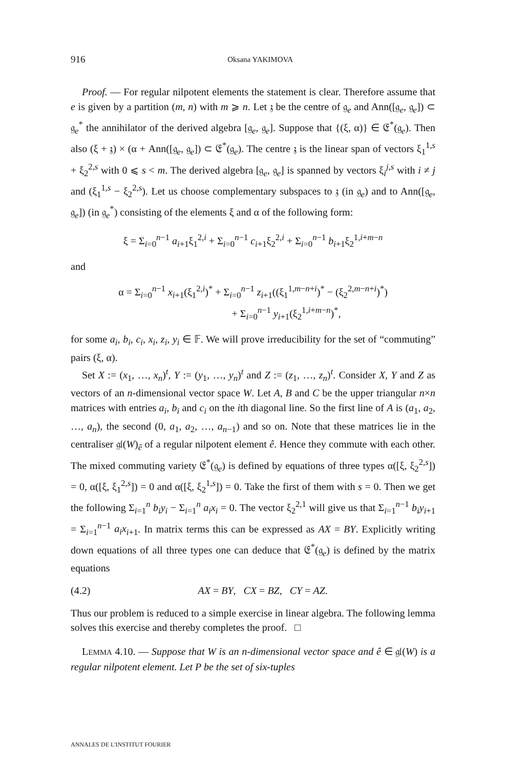916 Oksana YAKIMOVA
Proof. — For regular nilpotent elements the statement is clear. Therefore assume that e is given by a partition (m, n) with m ⩾ n. Let 𝔷 be the centre of 𝔤<sub>e</sub> and Ann([𝔤<sub>e</sub>, 𝔤<sub>e</sub>]) ⊂ 𝔤<sub>e</sub><sup>*</sup> the annihilator of the derived algebra [𝔤<sub>e</sub>, 𝔤<sub>e</sub>]. Suppose that {(ξ, α)} ∈ 𝔈<sup>*</sup>(𝔤<sub>e</sub>). Then also (ξ + 𝔷) × (α + Ann([𝔤<sub>e</sub>, 𝔤<sub>e</sub>]) ⊂ 𝔈<sup>*</sup>(𝔤<sub>e</sub>). The centre 𝔷 is the linear span of vectors ξ<sub>1</sub><sup>1,s</sup> + ξ<sub>2</sub><sup>2,s</sup> with 0 ⩽ s < m. The derived algebra [𝔤<sub>e</sub>, 𝔤<sub>e</sub>] is spanned by vectors ξ<sub>i</sub><sup>j,s</sup> with i ≠ j and (ξ<sub>1</sub><sup>1,s</sup> − ξ<sub>2</sub><sup>2,s</sup>). Let us choose complementary subspaces to 𝔷 (in 𝔤<sub>e</sub>) and to Ann([𝔤<sub>e</sub>, 𝔤<sub>e</sub>]) (in 𝔤<sub>e</sub><sup>*</sup>) consisting of the elements ξ and α of the following form:
ξ = Σ<sub>i=0</sub><sup>n−1</sup> a<sub>i+1</sub>ξ<sub>1</sub><sup>2,i</sup> + Σ<sub>i=0</sub><sup>n−1</sup> c<sub>i+1</sub>ξ<sub>2</sub><sup>2,i</sup> + Σ<sub>i=0</sub><sup>n−1</sup> b<sub>i+1</sub>ξ<sub>2</sub><sup>1,i+m−n</sup>
and
α = Σ<sub>i=0</sub><sup>n−1</sup> x<sub>i+1</sub>(ξ<sub>1</sub><sup>2,i</sup>)<sup>*</sup> + Σ<sub>i=0</sub><sup>n−1</sup> z<sub>i+1</sub>((ξ<sub>1</sub><sup>1,m−n+i</sup>)<sup>*</sup> − (ξ<sub>2</sub><sup>2,m−n+i</sup>)<sup>*</sup>)
+ Σ<sub>i=0</sub><sup>n−1</sup> y<sub>i+1</sub>(ξ<sub>2</sub><sup>1,i+m−n</sup>)<sup>*</sup>,
for some a<sub>i</sub>, b<sub>i</sub>, c<sub>i</sub>, x<sub>i</sub>, z<sub>i</sub>, y<sub>i</sub> ∈ 𝔽. We will prove irreducibility for the set of “commuting” pairs (ξ, α).
Set X := (x<sub>1</sub>, …, x<sub>n</sub>)<sup>t</sup>, Y := (y<sub>1</sub>, …, y<sub>n</sub>)<sup>t</sup> and Z := (z<sub>1</sub>, …, z<sub>n</sub>)<sup>t</sup>. Consider X, Y and Z as vectors of an n-dimensional vector space W. Let A, B and C be the upper triangular n×n matrices with entries a<sub>i</sub>, b<sub>i</sub> and c<sub>i</sub> on the ith diagonal line. So the first line of A is (a<sub>1</sub>, a<sub>2</sub>, …, a<sub>n</sub>), the second (0, a<sub>1</sub>, a<sub>2</sub>, …, a<sub>n−1</sub>) and so on. Note that these matrices lie in the centraliser 𝔤𝔩(W)<sub>ê</sub> of a regular nilpotent element ê. Hence they commute with each other. The mixed commuting variety 𝔈<sup>*</sup>(𝔤<sub>e</sub>) is defined by equations of three types α([ξ, ξ<sub>2</sub><sup>2,s</sup>]) = 0, α([ξ, ξ<sub>1</sub><sup>2,s</sup>]) = 0 and α([ξ, ξ<sub>2</sub><sup>1,s</sup>]) = 0. Take the first of them with s = 0. Then we get the following Σ<sub>i=1</sub><sup>n</sup> b<sub>i</sub>y<sub>i</sub> − Σ<sub>i=1</sub><sup>n</sup> a<sub>i</sub>x<sub>i</sub> = 0. The vector ξ<sub>2</sub><sup>2,1</sup> will give us that Σ<sub>i=1</sub><sup>n−1</sup> b<sub>i</sub>y<sub>i+1</sub> = Σ<sub>i=1</sub><sup>n−1</sup> a<sub>i</sub>x<sub>i+1</sub>. In matrix terms this can be expressed as AX = BY. Explicitly writing down equations of all three types one can deduce that 𝔈<sup>*</sup>(𝔤<sub>e</sub>) is defined by the matrix equations
(4.2) AX = BY, CX = BZ, CY = AZ.
Thus our problem is reduced to a simple exercise in linear algebra. The following lemma solves this exercise and thereby completes the proof. □
LEMMA 4.10. — Suppose that W is an n-dimensional vector space and ê ∈ 𝔤𝔩(W) is a regular nilpotent element. Let P be the set of six-tuples
ANNALES DE L'INSTITUT FOURIER